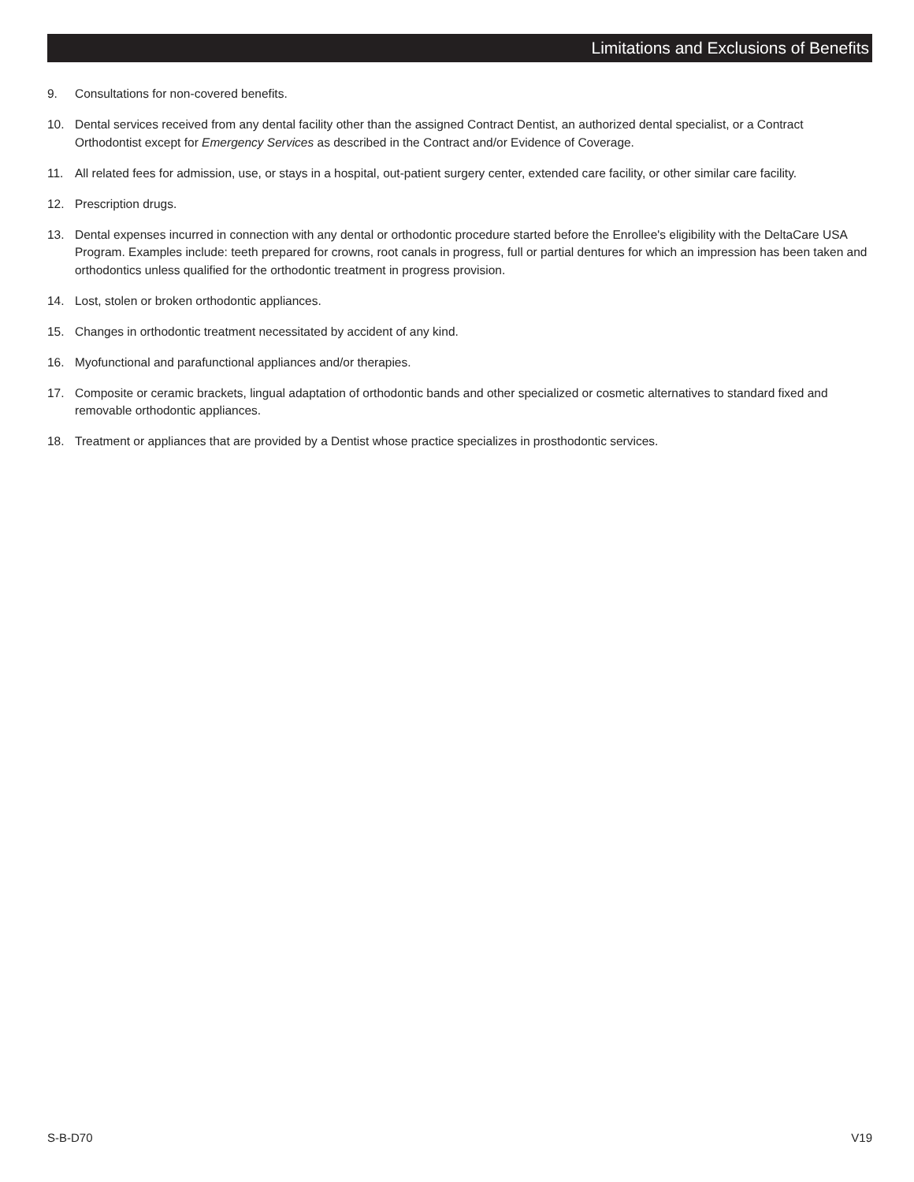Limitations and Exclusions of Benefits
9. Consultations for non-covered benefits.
10. Dental services received from any dental facility other than the assigned Contract Dentist, an authorized dental specialist, or a Contract Orthodontist except for Emergency Services as described in the Contract and/or Evidence of Coverage.
11. All related fees for admission, use, or stays in a hospital, out-patient surgery center, extended care facility, or other similar care facility.
12. Prescription drugs.
13. Dental expenses incurred in connection with any dental or orthodontic procedure started before the Enrollee's eligibility with the DeltaCare USA Program. Examples include: teeth prepared for crowns, root canals in progress, full or partial dentures for which an impression has been taken and orthodontics unless qualified for the orthodontic treatment in progress provision.
14. Lost, stolen or broken orthodontic appliances.
15. Changes in orthodontic treatment necessitated by accident of any kind.
16. Myofunctional and parafunctional appliances and/or therapies.
17. Composite or ceramic brackets, lingual adaptation of orthodontic bands and other specialized or cosmetic alternatives to standard fixed and removable orthodontic appliances.
18. Treatment or appliances that are provided by a Dentist whose practice specializes in prosthodontic services.
S-B-D70 V19